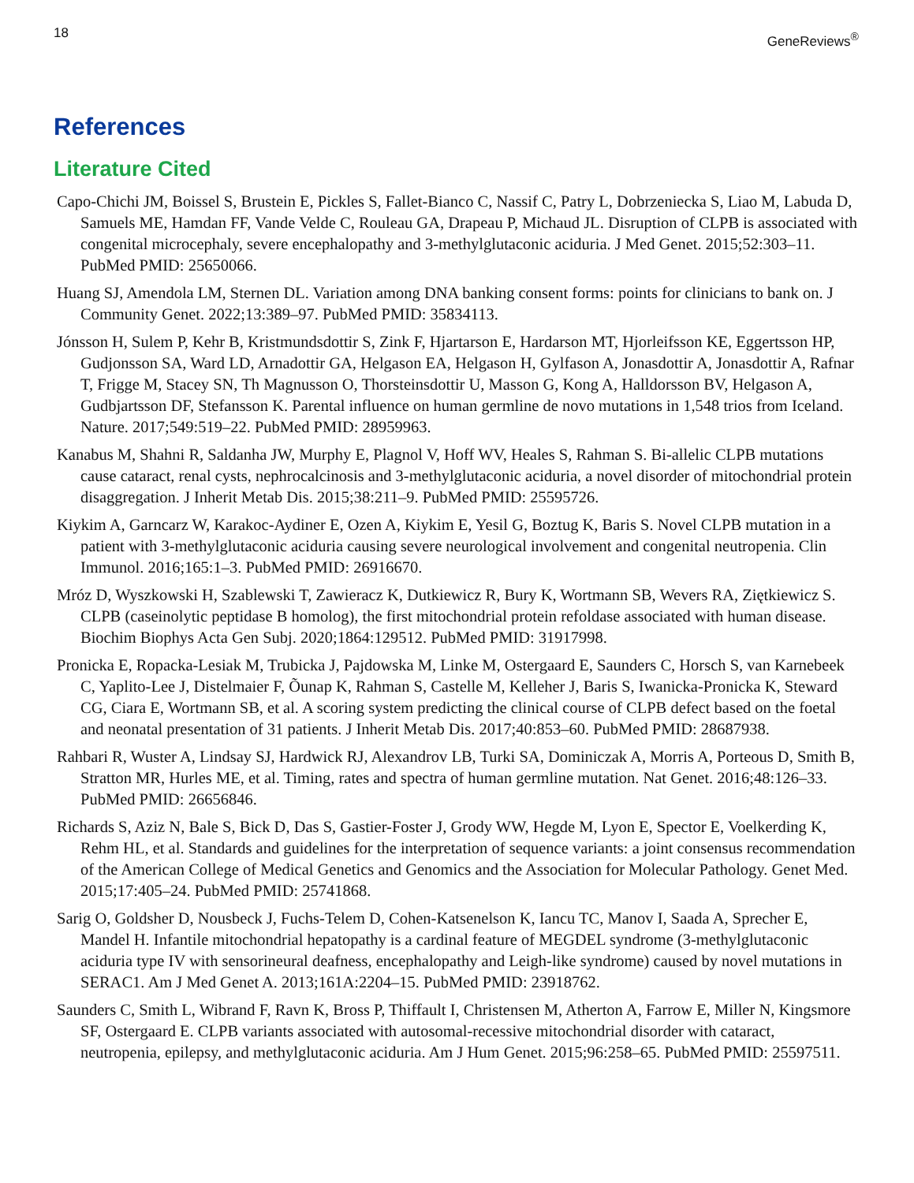18 GeneReviews<sup>®</sup>
References
Literature Cited
Capo-Chichi JM, Boissel S, Brustein E, Pickles S, Fallet-Bianco C, Nassif C, Patry L, Dobrzeniecka S, Liao M, Labuda D, Samuels ME, Hamdan FF, Vande Velde C, Rouleau GA, Drapeau P, Michaud JL. Disruption of CLPB is associated with congenital microcephaly, severe encephalopathy and 3-methylglutaconic aciduria. J Med Genet. 2015;52:303–11. PubMed PMID: 25650066.
Huang SJ, Amendola LM, Sternen DL. Variation among DNA banking consent forms: points for clinicians to bank on. J Community Genet. 2022;13:389–97. PubMed PMID: 35834113.
Jónsson H, Sulem P, Kehr B, Kristmundsdottir S, Zink F, Hjartarson E, Hardarson MT, Hjorleifsson KE, Eggertsson HP, Gudjonsson SA, Ward LD, Arnadottir GA, Helgason EA, Helgason H, Gylfason A, Jonasdottir A, Jonasdottir A, Rafnar T, Frigge M, Stacey SN, Th Magnusson O, Thorsteinsdottir U, Masson G, Kong A, Halldorsson BV, Helgason A, Gudbjartsson DF, Stefansson K. Parental influence on human germline de novo mutations in 1,548 trios from Iceland. Nature. 2017;549:519–22. PubMed PMID: 28959963.
Kanabus M, Shahni R, Saldanha JW, Murphy E, Plagnol V, Hoff WV, Heales S, Rahman S. Bi-allelic CLPB mutations cause cataract, renal cysts, nephrocalcinosis and 3-methylglutaconic aciduria, a novel disorder of mitochondrial protein disaggregation. J Inherit Metab Dis. 2015;38:211–9. PubMed PMID: 25595726.
Kiykim A, Garncarz W, Karakoc-Aydiner E, Ozen A, Kiykim E, Yesil G, Boztug K, Baris S. Novel CLPB mutation in a patient with 3-methylglutaconic aciduria causing severe neurological involvement and congenital neutropenia. Clin Immunol. 2016;165:1–3. PubMed PMID: 26916670.
Mróz D, Wyszkowski H, Szablewski T, Zawieracz K, Dutkiewicz R, Bury K, Wortmann SB, Wevers RA, Ziętkiewicz S. CLPB (caseinolytic peptidase B homolog), the first mitochondrial protein refoldase associated with human disease. Biochim Biophys Acta Gen Subj. 2020;1864:129512. PubMed PMID: 31917998.
Pronicka E, Ropacka-Lesiak M, Trubicka J, Pajdowska M, Linke M, Ostergaard E, Saunders C, Horsch S, van Karnebeek C, Yaplito-Lee J, Distelmaier F, Õunap K, Rahman S, Castelle M, Kelleher J, Baris S, Iwanicka-Pronicka K, Steward CG, Ciara E, Wortmann SB, et al. A scoring system predicting the clinical course of CLPB defect based on the foetal and neonatal presentation of 31 patients. J Inherit Metab Dis. 2017;40:853–60. PubMed PMID: 28687938.
Rahbari R, Wuster A, Lindsay SJ, Hardwick RJ, Alexandrov LB, Turki SA, Dominiczak A, Morris A, Porteous D, Smith B, Stratton MR, Hurles ME, et al. Timing, rates and spectra of human germline mutation. Nat Genet. 2016;48:126–33. PubMed PMID: 26656846.
Richards S, Aziz N, Bale S, Bick D, Das S, Gastier-Foster J, Grody WW, Hegde M, Lyon E, Spector E, Voelkerding K, Rehm HL, et al. Standards and guidelines for the interpretation of sequence variants: a joint consensus recommendation of the American College of Medical Genetics and Genomics and the Association for Molecular Pathology. Genet Med. 2015;17:405–24. PubMed PMID: 25741868.
Sarig O, Goldsher D, Nousbeck J, Fuchs-Telem D, Cohen-Katsenelson K, Iancu TC, Manov I, Saada A, Sprecher E, Mandel H. Infantile mitochondrial hepatopathy is a cardinal feature of MEGDEL syndrome (3-methylglutaconic aciduria type IV with sensorineural deafness, encephalopathy and Leigh-like syndrome) caused by novel mutations in SERAC1. Am J Med Genet A. 2013;161A:2204–15. PubMed PMID: 23918762.
Saunders C, Smith L, Wibrand F, Ravn K, Bross P, Thiffault I, Christensen M, Atherton A, Farrow E, Miller N, Kingsmore SF, Ostergaard E. CLPB variants associated with autosomal-recessive mitochondrial disorder with cataract, neutropenia, epilepsy, and methylglutaconic aciduria. Am J Hum Genet. 2015;96:258–65. PubMed PMID: 25597511.